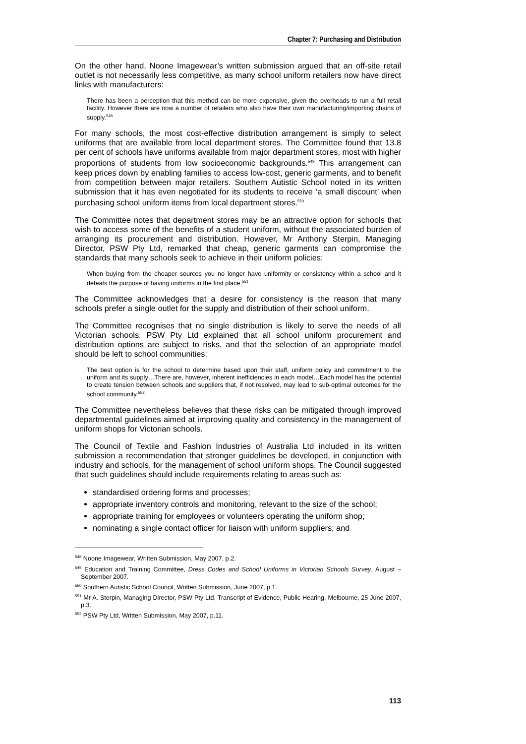Chapter 7: Purchasing and Distribution
On the other hand, Noone Imagewear’s written submission argued that an off-site retail outlet is not necessarily less competitive, as many school uniform retailers now have direct links with manufacturers:
There has been a perception that this method can be more expensive, given the overheads to run a full retail facility. However there are now a number of retailers who also have their own manufacturing/importing chains of supply.<sup>548</sup>
For many schools, the most cost-effective distribution arrangement is simply to select uniforms that are available from local department stores. The Committee found that 13.8 per cent of schools have uniforms available from major department stores, most with higher proportions of students from low socioeconomic backgrounds.<sup>549</sup> This arrangement can keep prices down by enabling families to access low-cost, generic garments, and to benefit from competition between major retailers. Southern Autistic School noted in its written submission that it has even negotiated for its students to receive ‘a small discount’ when purchasing school uniform items from local department stores.<sup>550</sup>
The Committee notes that department stores may be an attractive option for schools that wish to access some of the benefits of a student uniform, without the associated burden of arranging its procurement and distribution. However, Mr Anthony Sterpin, Managing Director, PSW Pty Ltd, remarked that cheap, generic garments can compromise the standards that many schools seek to achieve in their uniform policies:
When buying from the cheaper sources you no longer have uniformity or consistency within a school and it defeats the purpose of having uniforms in the first place.<sup>551</sup>
The Committee acknowledges that a desire for consistency is the reason that many schools prefer a single outlet for the supply and distribution of their school uniform.
The Committee recognises that no single distribution is likely to serve the needs of all Victorian schools. PSW Pty Ltd explained that all school uniform procurement and distribution options are subject to risks, and that the selection of an appropriate model should be left to school communities:
The best option is for the school to determine based upon their staff, uniform policy and commitment to the uniform and its supply…There are, however, inherent inefficiencies in each model…Each model has the potential to create tension between schools and suppliers that, if not resolved, may lead to sub-optimal outcomes for the school community.<sup>552</sup>
The Committee nevertheless believes that these risks can be mitigated through improved departmental guidelines aimed at improving quality and consistency in the management of uniform shops for Victorian schools.
The Council of Textile and Fashion Industries of Australia Ltd included in its written submission a recommendation that stronger guidelines be developed, in conjunction with industry and schools, for the management of school uniform shops. The Council suggested that such guidelines should include requirements relating to areas such as:
standardised ordering forms and processes;
appropriate inventory controls and monitoring, relevant to the size of the school;
appropriate training for employees or volunteers operating the uniform shop;
nominating a single contact officer for liaison with uniform suppliers; and
<sup>548</sup> Noone Imagewear, Written Submission, May 2007, p.2.
<sup>549</sup> Education and Training Committee, Dress Codes and School Uniforms in Victorian Schools Survey, August – September 2007.
<sup>550</sup> Southern Autistic School Council, Written Submission, June 2007, p.1.
<sup>551</sup> Mr A. Sterpin, Managing Director, PSW Pty Ltd, Transcript of Evidence, Public Hearing, Melbourne, 25 June 2007, p.3.
<sup>552</sup> PSW Pty Ltd, Written Submission, May 2007, p.11.
113